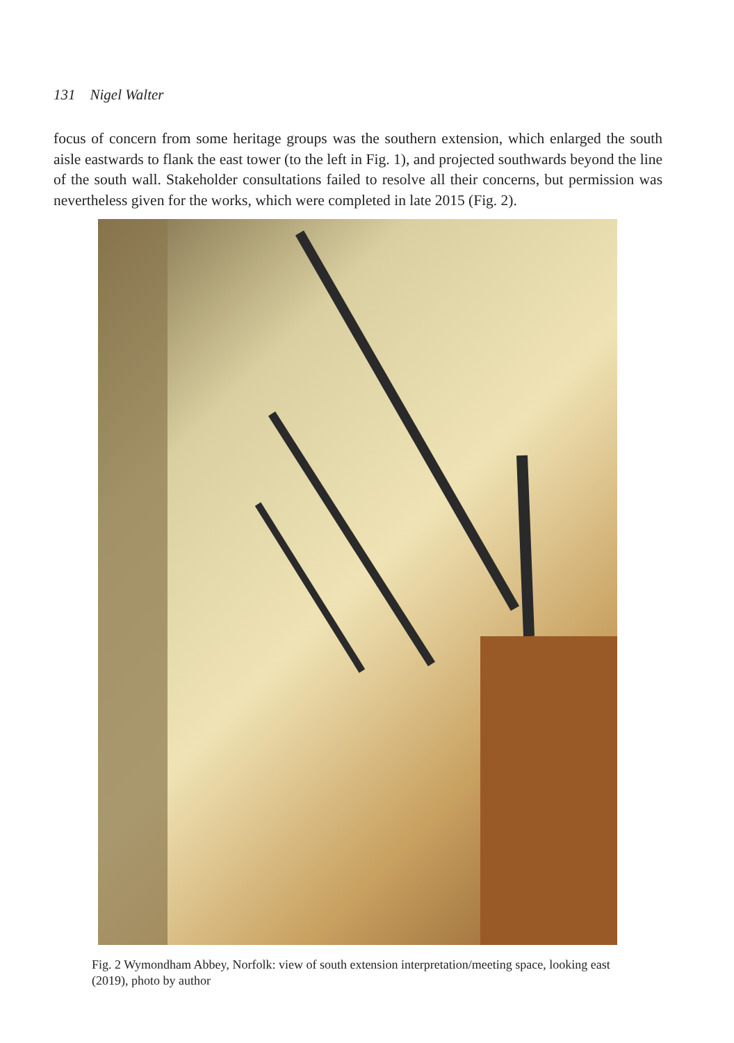131 Nigel Walter
focus of concern from some heritage groups was the southern extension, which enlarged the south aisle eastwards to flank the east tower (to the left in Fig. 1), and projected southwards beyond the line of the south wall. Stakeholder consultations failed to resolve all their concerns, but permission was nevertheless given for the works, which were completed in late 2015 (Fig. 2).
Fig. 2 Wymondham Abbey, Norfolk: view of south extension interpretation/meeting space, looking east (2019), photo by author